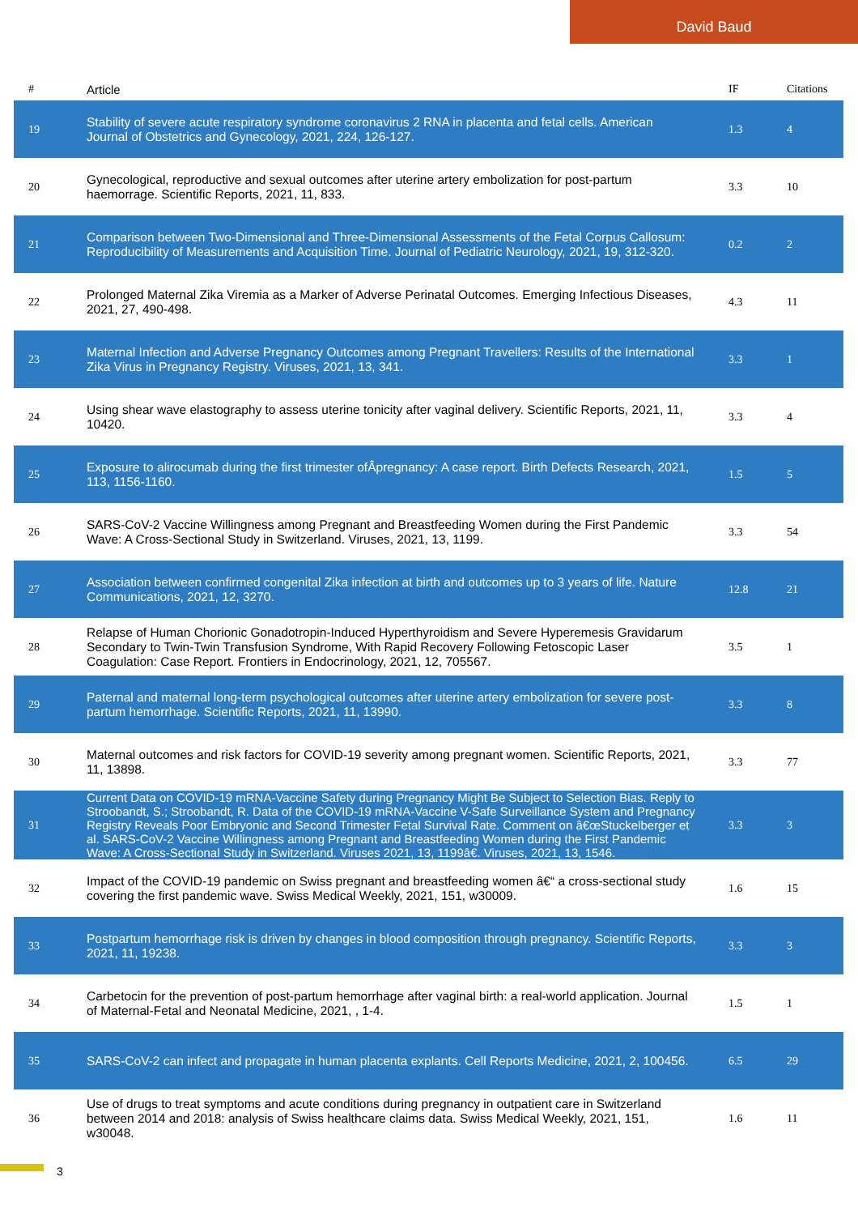David Baud
| # | Article | IF | Citations |
| --- | --- | --- | --- |
| 19 | Stability of severe acute respiratory syndrome coronavirus 2 RNA in placenta and fetal cells. American Journal of Obstetrics and Gynecology, 2021, 224, 126-127. | 1.3 | 4 |
| 20 | Gynecological, reproductive and sexual outcomes after uterine artery embolization for post-partum haemorrage. Scientific Reports, 2021, 11, 833. | 3.3 | 10 |
| 21 | Comparison between Two-Dimensional and Three-Dimensional Assessments of the Fetal Corpus Callosum: Reproducibility of Measurements and Acquisition Time. Journal of Pediatric Neurology, 2021, 19, 312-320. | 0.2 | 2 |
| 22 | Prolonged Maternal Zika Viremia as a Marker of Adverse Perinatal Outcomes. Emerging Infectious Diseases, 2021, 27, 490-498. | 4.3 | 11 |
| 23 | Maternal Infection and Adverse Pregnancy Outcomes among Pregnant Travellers: Results of the International Zika Virus in Pregnancy Registry. Viruses, 2021, 13, 341. | 3.3 | 1 |
| 24 | Using shear wave elastography to assess uterine tonicity after vaginal delivery. Scientific Reports, 2021, 11, 10420. | 3.3 | 4 |
| 25 | Exposure to alirocumab during the first trimester ofÂpregnancy: A case report. Birth Defects Research, 2021, 113, 1156-1160. | 1.5 | 5 |
| 26 | SARS-CoV-2 Vaccine Willingness among Pregnant and Breastfeeding Women during the First Pandemic Wave: A Cross-Sectional Study in Switzerland. Viruses, 2021, 13, 1199. | 3.3 | 54 |
| 27 | Association between confirmed congenital Zika infection at birth and outcomes up to 3 years of life. Nature Communications, 2021, 12, 3270. | 12.8 | 21 |
| 28 | Relapse of Human Chorionic Gonadotropin-Induced Hyperthyroidism and Severe Hyperemesis Gravidarum Secondary to Twin-Twin Transfusion Syndrome, With Rapid Recovery Following Fetoscopic Laser Coagulation: Case Report. Frontiers in Endocrinology, 2021, 12, 705567. | 3.5 | 1 |
| 29 | Paternal and maternal long-term psychological outcomes after uterine artery embolization for severe post-partum hemorrhage. Scientific Reports, 2021, 11, 13990. | 3.3 | 8 |
| 30 | Maternal outcomes and risk factors for COVID-19 severity among pregnant women. Scientific Reports, 2021, 11, 13898. | 3.3 | 77 |
| 31 | Current Data on COVID-19 mRNA-Vaccine Safety during Pregnancy Might Be Subject to Selection Bias. Reply to Stroobandt, S.; Stroobandt, R. Data of the COVID-19 mRNA-Vaccine V-Safe Surveillance System and Pregnancy Registry Reveals Poor Embryonic and Second Trimester Fetal Survival Rate. Comment on â€œStuckelberger et al. SARS-CoV-2 Vaccine Willingness among Pregnant and Breastfeeding Women during the First Pandemic Wave: A Cross-Sectional Study in Switzerland. Viruses 2021, 13, 1199â€. Viruses, 2021, 13, 1546. | 3.3 | 3 |
| 32 | Impact of the COVID-19 pandemic on Swiss pregnant and breastfeeding women â€“ a cross-sectional study covering the first pandemic wave. Swiss Medical Weekly, 2021, 151, w30009. | 1.6 | 15 |
| 33 | Postpartum hemorrhage risk is driven by changes in blood composition through pregnancy. Scientific Reports, 2021, 11, 19238. | 3.3 | 3 |
| 34 | Carbetocin for the prevention of post-partum hemorrhage after vaginal birth: a real-world application. Journal of Maternal-Fetal and Neonatal Medicine, 2021, , 1-4. | 1.5 | 1 |
| 35 | SARS-CoV-2 can infect and propagate in human placenta explants. Cell Reports Medicine, 2021, 2, 100456. | 6.5 | 29 |
| 36 | Use of drugs to treat symptoms and acute conditions during pregnancy in outpatient care in Switzerland between 2014 and 2018: analysis of Swiss healthcare claims data. Swiss Medical Weekly, 2021, 151, w30048. | 1.6 | 11 |
3